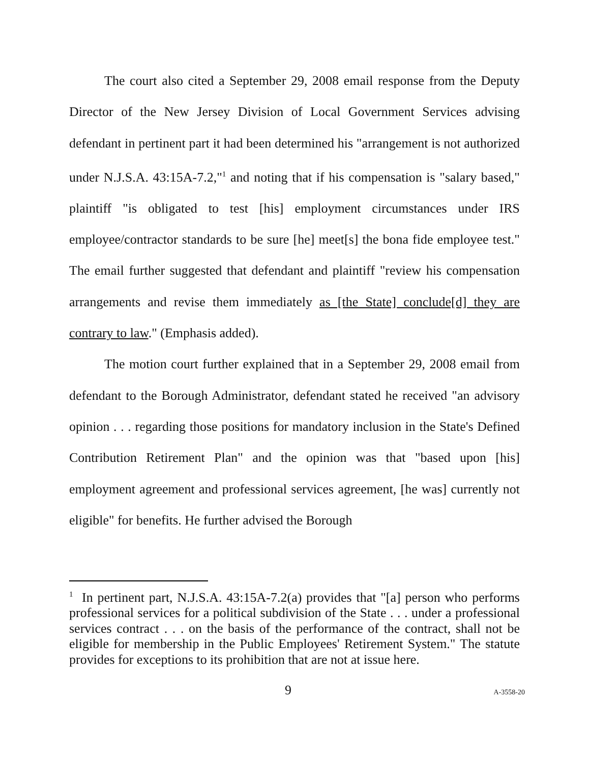The court also cited a September 29, 2008 email response from the Deputy Director of the New Jersey Division of Local Government Services advising defendant in pertinent part it had been determined his "arrangement is not authorized under N.J.S.A. 43:15A-7.2,"<sup>1</sup> and noting that if his compensation is "salary based," plaintiff "is obligated to test [his] employment circumstances under IRS employee/contractor standards to be sure [he] meet[s] the bona fide employee test." The email further suggested that defendant and plaintiff "review his compensation arrangements and revise them immediately as [the State] conclude[d] they are contrary to law." (Emphasis added).
The motion court further explained that in a September 29, 2008 email from defendant to the Borough Administrator, defendant stated he received "an advisory opinion . . . regarding those positions for mandatory inclusion in the State's Defined Contribution Retirement Plan" and the opinion was that "based upon [his] employment agreement and professional services agreement, [he was] currently not eligible" for benefits. He further advised the Borough
<sup>1</sup> In pertinent part, N.J.S.A. 43:15A-7.2(a) provides that "[a] person who performs professional services for a political subdivision of the State . . . under a professional services contract . . . on the basis of the performance of the contract, shall not be eligible for membership in the Public Employees' Retirement System." The statute provides for exceptions to its prohibition that are not at issue here.
9 A-3558-20